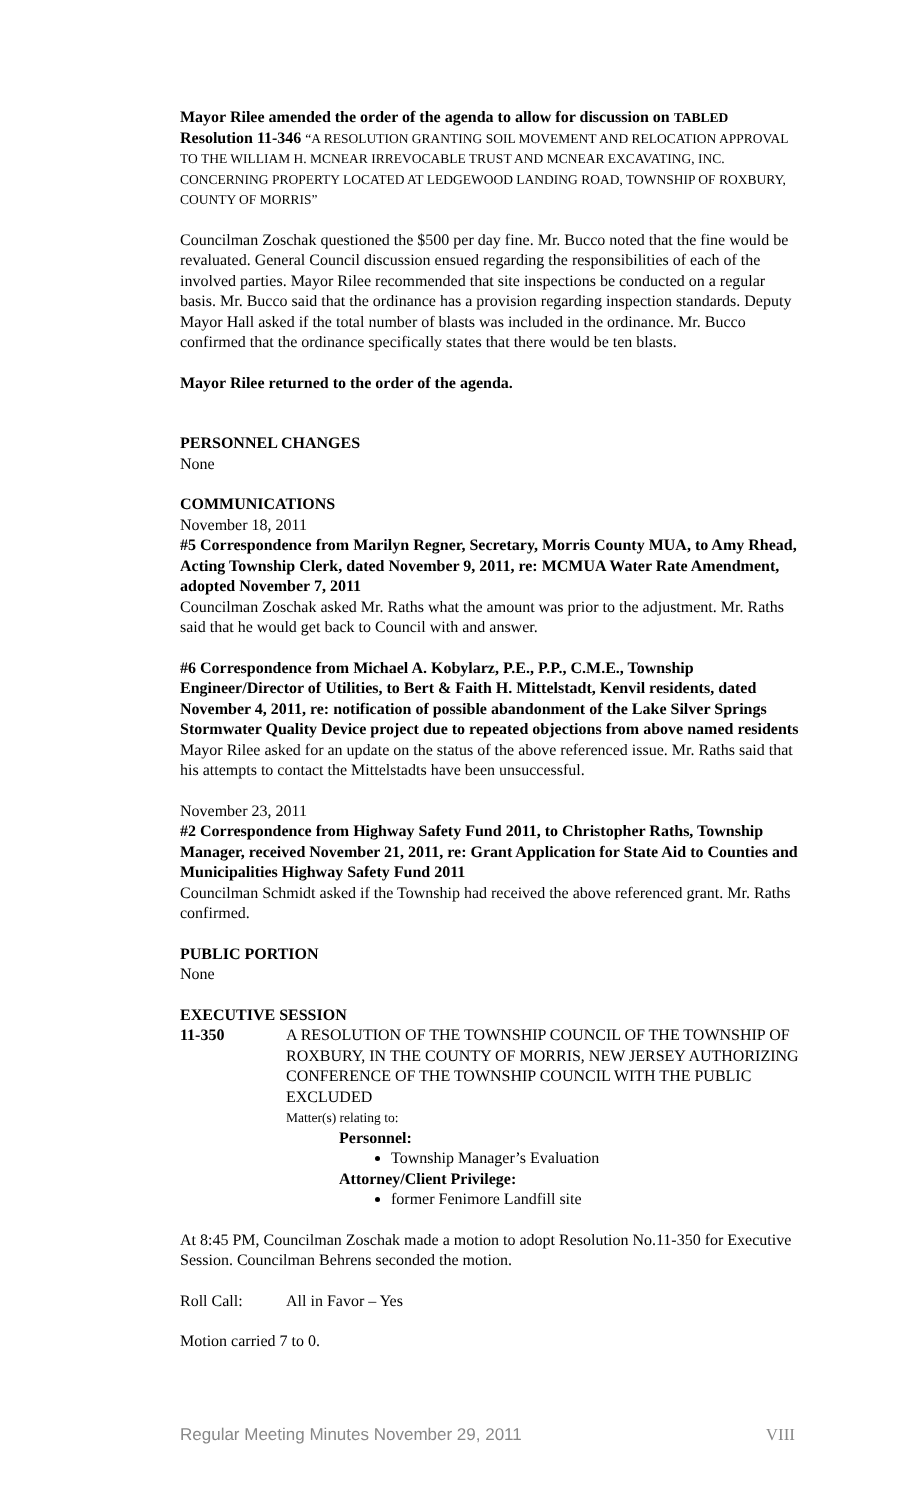Mayor Rilee amended the order of the agenda to allow for discussion on TABLED Resolution 11-346 “A RESOLUTION GRANTING SOIL MOVEMENT AND RELOCATION APPROVAL TO THE WILLIAM H. MCNEAR IRREVOCABLE TRUST AND MCNEAR EXCAVATING, INC. CONCERNING PROPERTY LOCATED AT LEDGEWOOD LANDING ROAD, TOWNSHIP OF ROXBURY, COUNTY OF MORRIS”
Councilman Zoschak questioned the $500 per day fine. Mr. Bucco noted that the fine would be revaluated. General Council discussion ensued regarding the responsibilities of each of the involved parties. Mayor Rilee recommended that site inspections be conducted on a regular basis. Mr. Bucco said that the ordinance has a provision regarding inspection standards. Deputy Mayor Hall asked if the total number of blasts was included in the ordinance. Mr. Bucco confirmed that the ordinance specifically states that there would be ten blasts.
Mayor Rilee returned to the order of the agenda.
PERSONNEL CHANGES
None
COMMUNICATIONS
November 18, 2011
#5 Correspondence from Marilyn Regner, Secretary, Morris County MUA, to Amy Rhead, Acting Township Clerk, dated November 9, 2011, re: MCMUA Water Rate Amendment, adopted November 7, 2011
Councilman Zoschak asked Mr. Raths what the amount was prior to the adjustment. Mr. Raths said that he would get back to Council with and answer.
#6 Correspondence from Michael A. Kobylarz, P.E., P.P., C.M.E., Township Engineer/Director of Utilities, to Bert & Faith H. Mittelstadt, Kenvil residents, dated November 4, 2011, re: notification of possible abandonment of the Lake Silver Springs Stormwater Quality Device project due to repeated objections from above named residents
Mayor Rilee asked for an update on the status of the above referenced issue. Mr. Raths said that his attempts to contact the Mittelstadts have been unsuccessful.
November 23, 2011
#2 Correspondence from Highway Safety Fund 2011, to Christopher Raths, Township Manager, received November 21, 2011, re: Grant Application for State Aid to Counties and Municipalities Highway Safety Fund 2011
Councilman Schmidt asked if the Township had received the above referenced grant. Mr. Raths confirmed.
PUBLIC PORTION
None
EXECUTIVE SESSION
11-350 A RESOLUTION OF THE TOWNSHIP COUNCIL OF THE TOWNSHIP OF ROXBURY, IN THE COUNTY OF MORRIS, NEW JERSEY AUTHORIZING CONFERENCE OF THE TOWNSHIP COUNCIL WITH THE PUBLIC EXCLUDED
Matter(s) relating to:
Personnel:
Township Manager’s Evaluation
Attorney/Client Privilege:
former Fenimore Landfill site
At 8:45 PM, Councilman Zoschak made a motion to adopt Resolution No.11-350 for Executive Session. Councilman Behrens seconded the motion.
Roll Call: All in Favor – Yes
Motion carried 7 to 0.
Regular Meeting Minutes November 29, 2011 VIII